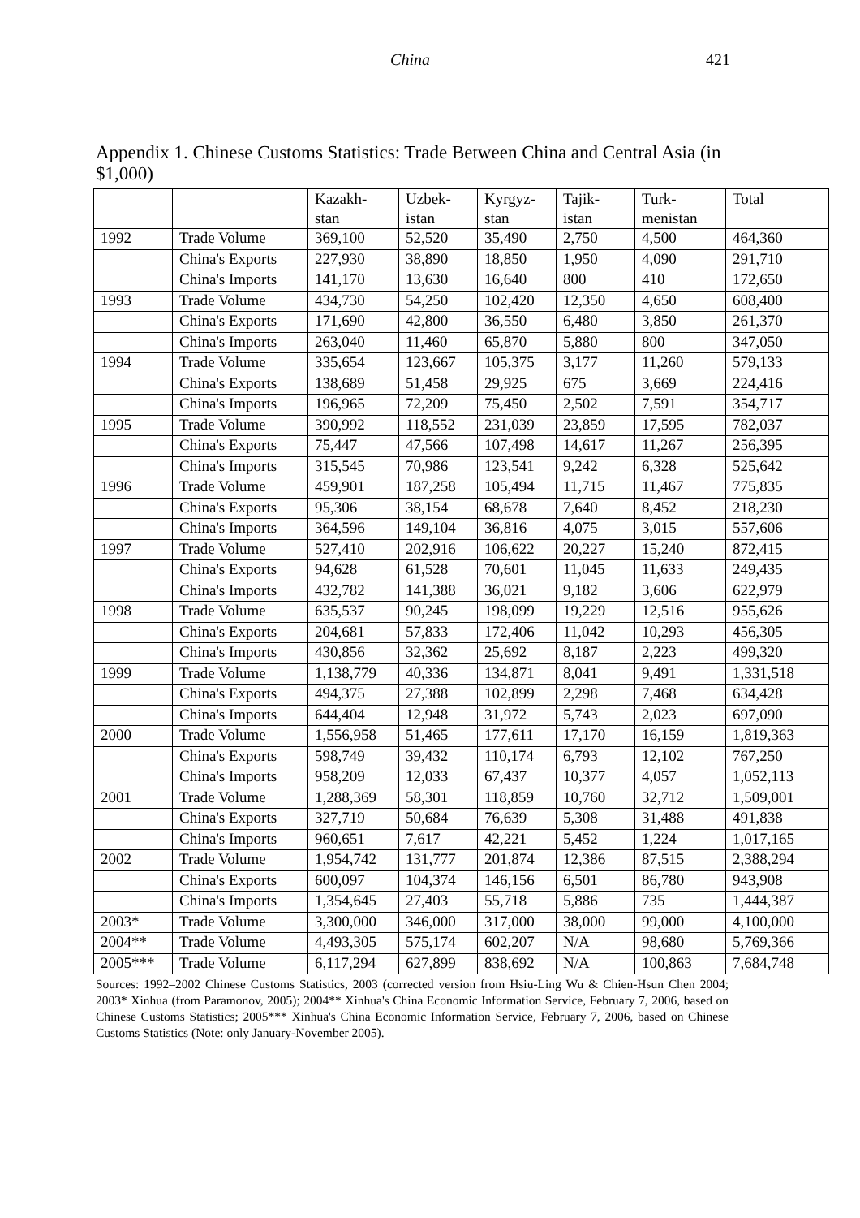China 421
Appendix 1. Chinese Customs Statistics: Trade Between China and Central Asia (in $1,000)
| | | Kazakh- stan | Uzbek- istan | Kyrgyz- stan | Tajik- istan | Turk- menistan | Total |
| --- | --- | --- | --- | --- | --- | --- | --- |
| 1992 | Trade Volume | 369,100 | 52,520 | 35,490 | 2,750 | 4,500 | 464,360 |
| | China's Exports | 227,930 | 38,890 | 18,850 | 1,950 | 4,090 | 291,710 |
| | China's Imports | 141,170 | 13,630 | 16,640 | 800 | 410 | 172,650 |
| 1993 | Trade Volume | 434,730 | 54,250 | 102,420 | 12,350 | 4,650 | 608,400 |
| | China's Exports | 171,690 | 42,800 | 36,550 | 6,480 | 3,850 | 261,370 |
| | China's Imports | 263,040 | 11,460 | 65,870 | 5,880 | 800 | 347,050 |
| 1994 | Trade Volume | 335,654 | 123,667 | 105,375 | 3,177 | 11,260 | 579,133 |
| | China's Exports | 138,689 | 51,458 | 29,925 | 675 | 3,669 | 224,416 |
| | China's Imports | 196,965 | 72,209 | 75,450 | 2,502 | 7,591 | 354,717 |
| 1995 | Trade Volume | 390,992 | 118,552 | 231,039 | 23,859 | 17,595 | 782,037 |
| | China's Exports | 75,447 | 47,566 | 107,498 | 14,617 | 11,267 | 256,395 |
| | China's Imports | 315,545 | 70,986 | 123,541 | 9,242 | 6,328 | 525,642 |
| 1996 | Trade Volume | 459,901 | 187,258 | 105,494 | 11,715 | 11,467 | 775,835 |
| | China's Exports | 95,306 | 38,154 | 68,678 | 7,640 | 8,452 | 218,230 |
| | China's Imports | 364,596 | 149,104 | 36,816 | 4,075 | 3,015 | 557,606 |
| 1997 | Trade Volume | 527,410 | 202,916 | 106,622 | 20,227 | 15,240 | 872,415 |
| | China's Exports | 94,628 | 61,528 | 70,601 | 11,045 | 11,633 | 249,435 |
| | China's Imports | 432,782 | 141,388 | 36,021 | 9,182 | 3,606 | 622,979 |
| 1998 | Trade Volume | 635,537 | 90,245 | 198,099 | 19,229 | 12,516 | 955,626 |
| | China's Exports | 204,681 | 57,833 | 172,406 | 11,042 | 10,293 | 456,305 |
| | China's Imports | 430,856 | 32,362 | 25,692 | 8,187 | 2,223 | 499,320 |
| 1999 | Trade Volume | 1,138,779 | 40,336 | 134,871 | 8,041 | 9,491 | 1,331,518 |
| | China's Exports | 494,375 | 27,388 | 102,899 | 2,298 | 7,468 | 634,428 |
| | China's Imports | 644,404 | 12,948 | 31,972 | 5,743 | 2,023 | 697,090 |
| 2000 | Trade Volume | 1,556,958 | 51,465 | 177,611 | 17,170 | 16,159 | 1,819,363 |
| | China's Exports | 598,749 | 39,432 | 110,174 | 6,793 | 12,102 | 767,250 |
| | China's Imports | 958,209 | 12,033 | 67,437 | 10,377 | 4,057 | 1,052,113 |
| 2001 | Trade Volume | 1,288,369 | 58,301 | 118,859 | 10,760 | 32,712 | 1,509,001 |
| | China's Exports | 327,719 | 50,684 | 76,639 | 5,308 | 31,488 | 491,838 |
| | China's Imports | 960,651 | 7,617 | 42,221 | 5,452 | 1,224 | 1,017,165 |
| 2002 | Trade Volume | 1,954,742 | 131,777 | 201,874 | 12,386 | 87,515 | 2,388,294 |
| | China's Exports | 600,097 | 104,374 | 146,156 | 6,501 | 86,780 | 943,908 |
| | China's Imports | 1,354,645 | 27,403 | 55,718 | 5,886 | 735 | 1,444,387 |
| 2003* | Trade Volume | 3,300,000 | 346,000 | 317,000 | 38,000 | 99,000 | 4,100,000 |
| 2004** | Trade Volume | 4,493,305 | 575,174 | 602,207 | N/A | 98,680 | 5,769,366 |
| 2005*** | Trade Volume | 6,117,294 | 627,899 | 838,692 | N/A | 100,863 | 7,684,748 |
Sources: 1992–2002 Chinese Customs Statistics, 2003 (corrected version from Hsiu-Ling Wu & Chien-Hsun Chen 2004; 2003* Xinhua (from Paramonov, 2005); 2004** Xinhua's China Economic Information Service, February 7, 2006, based on Chinese Customs Statistics; 2005*** Xinhua's China Economic Information Service, February 7, 2006, based on Chinese Customs Statistics (Note: only January-November 2005).